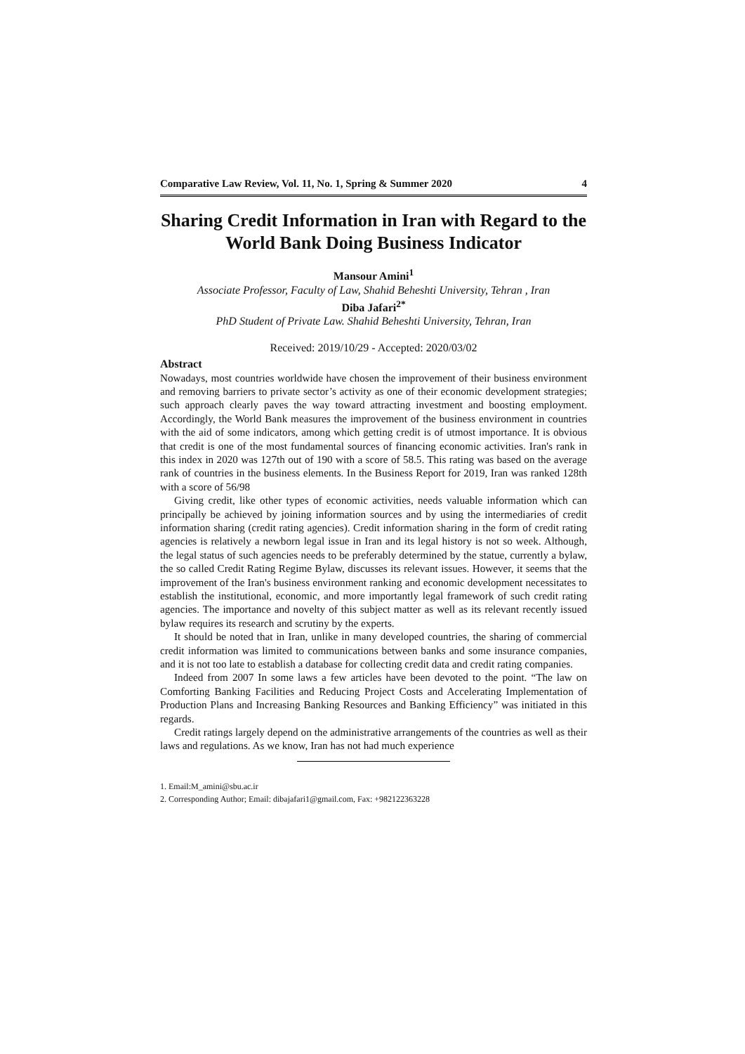Comparative Law Review, Vol. 11, No. 1, Spring & Summer 2020 4
Sharing Credit Information in Iran with Regard to the World Bank Doing Business Indicator
Mansour Amini<sup>1</sup>
Associate Professor, Faculty of Law, Shahid Beheshti University, Tehran , Iran
Diba Jafari<sup>2*</sup>
PhD Student of Private Law. Shahid Beheshti University, Tehran, Iran
Received: 2019/10/29 - Accepted: 2020/03/02
Abstract
Nowadays, most countries worldwide have chosen the improvement of their business environment and removing barriers to private sector’s activity as one of their economic development strategies; such approach clearly paves the way toward attracting investment and boosting employment. Accordingly, the World Bank measures the improvement of the business environment in countries with the aid of some indicators, among which getting credit is of utmost importance. It is obvious that credit is one of the most fundamental sources of financing economic activities. Iran's rank in this index in 2020 was 127th out of 190 with a score of 58.5. This rating was based on the average rank of countries in the business elements. In the Business Report for 2019, Iran was ranked 128th with a score of 56/98
Giving credit, like other types of economic activities, needs valuable information which can principally be achieved by joining information sources and by using the intermediaries of credit information sharing (credit rating agencies). Credit information sharing in the form of credit rating agencies is relatively a newborn legal issue in Iran and its legal history is not so week. Although, the legal status of such agencies needs to be preferably determined by the statue, currently a bylaw, the so called Credit Rating Regime Bylaw, discusses its relevant issues. However, it seems that the improvement of the Iran's business environment ranking and economic development necessitates to establish the institutional, economic, and more importantly legal framework of such credit rating agencies. The importance and novelty of this subject matter as well as its relevant recently issued bylaw requires its research and scrutiny by the experts.
It should be noted that in Iran, unlike in many developed countries, the sharing of commercial credit information was limited to communications between banks and some insurance companies, and it is not too late to establish a database for collecting credit data and credit rating companies.
Indeed from 2007 In some laws a few articles have been devoted to the point. “The law on Comforting Banking Facilities and Reducing Project Costs and Accelerating Implementation of Production Plans and Increasing Banking Resources and Banking Efficiency” was initiated in this regards.
Credit ratings largely depend on the administrative arrangements of the countries as well as their laws and regulations. As we know, Iran has not had much experience
1. Email:M_amini@sbu.ac.ir
2. Corresponding Author; Email: dibajafari1@gmail.com, Fax: +982122363228